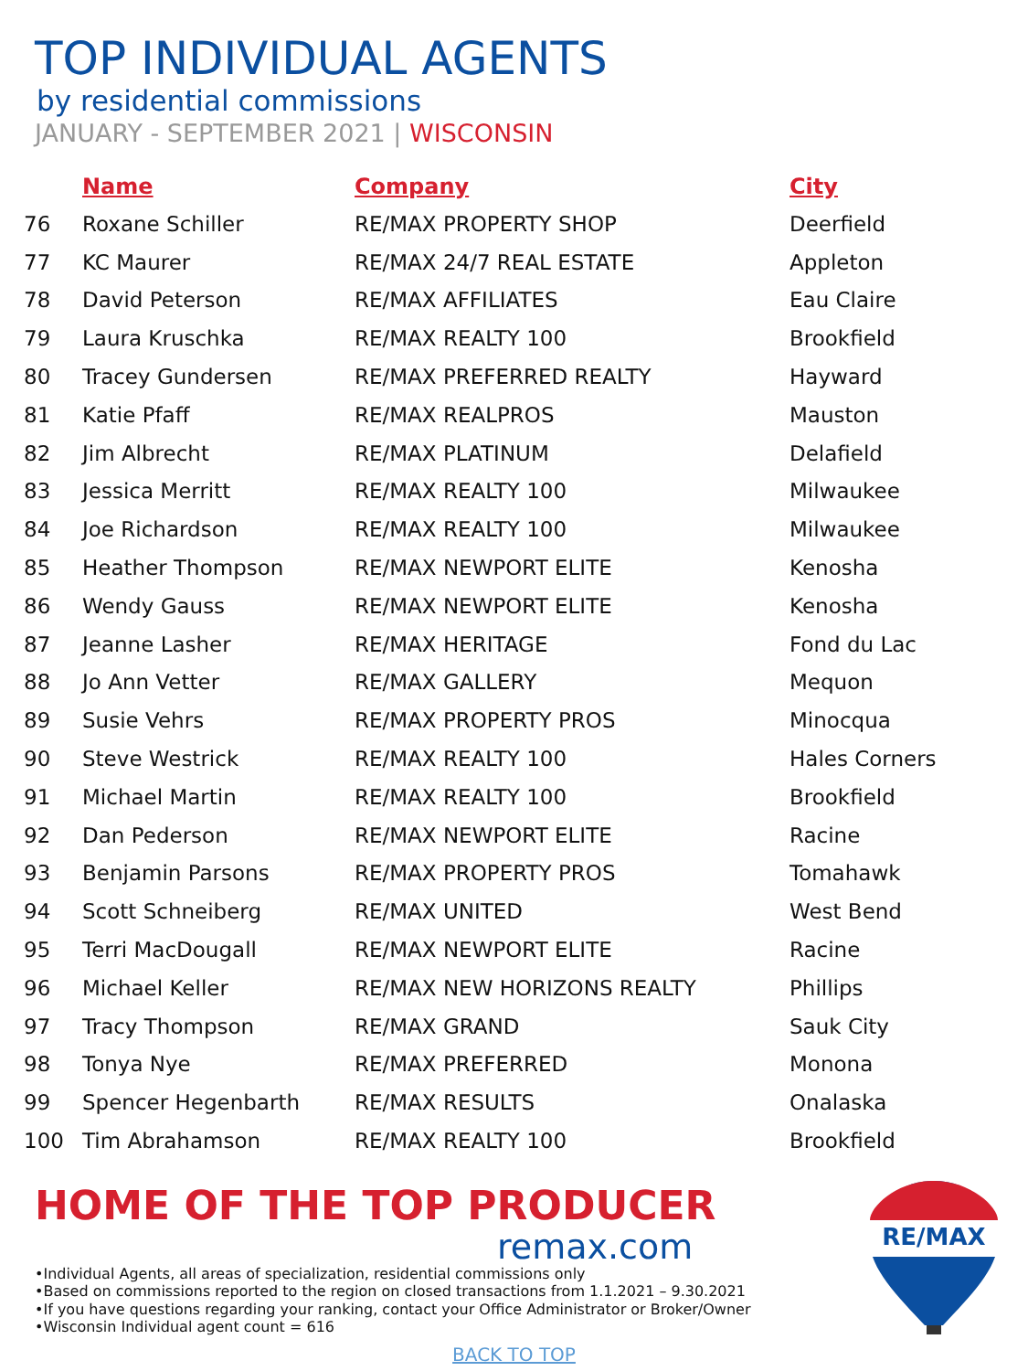TOP INDIVIDUAL AGENTS
by residential commissions
JANUARY - SEPTEMBER 2021 | WISCONSIN
| | Name | Company | City |
| --- | --- | --- | --- |
| 76 | Roxane Schiller | RE/MAX PROPERTY SHOP | Deerfield |
| 77 | KC Maurer | RE/MAX 24/7 REAL ESTATE | Appleton |
| 78 | David Peterson | RE/MAX AFFILIATES | Eau Claire |
| 79 | Laura Kruschka | RE/MAX REALTY 100 | Brookfield |
| 80 | Tracey Gundersen | RE/MAX PREFERRED REALTY | Hayward |
| 81 | Katie Pfaff | RE/MAX REALPROS | Mauston |
| 82 | Jim Albrecht | RE/MAX PLATINUM | Delafield |
| 83 | Jessica Merritt | RE/MAX REALTY 100 | Milwaukee |
| 84 | Joe Richardson | RE/MAX REALTY 100 | Milwaukee |
| 85 | Heather Thompson | RE/MAX NEWPORT ELITE | Kenosha |
| 86 | Wendy Gauss | RE/MAX NEWPORT ELITE | Kenosha |
| 87 | Jeanne Lasher | RE/MAX HERITAGE | Fond du Lac |
| 88 | Jo Ann Vetter | RE/MAX GALLERY | Mequon |
| 89 | Susie Vehrs | RE/MAX PROPERTY PROS | Minocqua |
| 90 | Steve Westrick | RE/MAX REALTY 100 | Hales Corners |
| 91 | Michael Martin | RE/MAX REALTY 100 | Brookfield |
| 92 | Dan Pederson | RE/MAX NEWPORT ELITE | Racine |
| 93 | Benjamin Parsons | RE/MAX PROPERTY PROS | Tomahawk |
| 94 | Scott Schneiberg | RE/MAX UNITED | West Bend |
| 95 | Terri MacDougall | RE/MAX NEWPORT ELITE | Racine |
| 96 | Michael Keller | RE/MAX NEW HORIZONS REALTY | Phillips |
| 97 | Tracy Thompson | RE/MAX GRAND | Sauk City |
| 98 | Tonya Nye | RE/MAX PREFERRED | Monona |
| 99 | Spencer Hegenbarth | RE/MAX RESULTS | Onalaska |
| 100 | Tim Abrahamson | RE/MAX REALTY 100 | Brookfield |
HOME OF THE TOP PRODUCER
remax.com
•Individual Agents, all areas of specialization, residential commissions only
•Based on commissions reported to the region on closed transactions from 1.1.2021 – 9.30.2021
•If you have questions regarding your ranking, contact your Office Administrator or Broker/Owner
•Wisconsin Individual agent count = 616
BACK TO TOP
RE/MAX